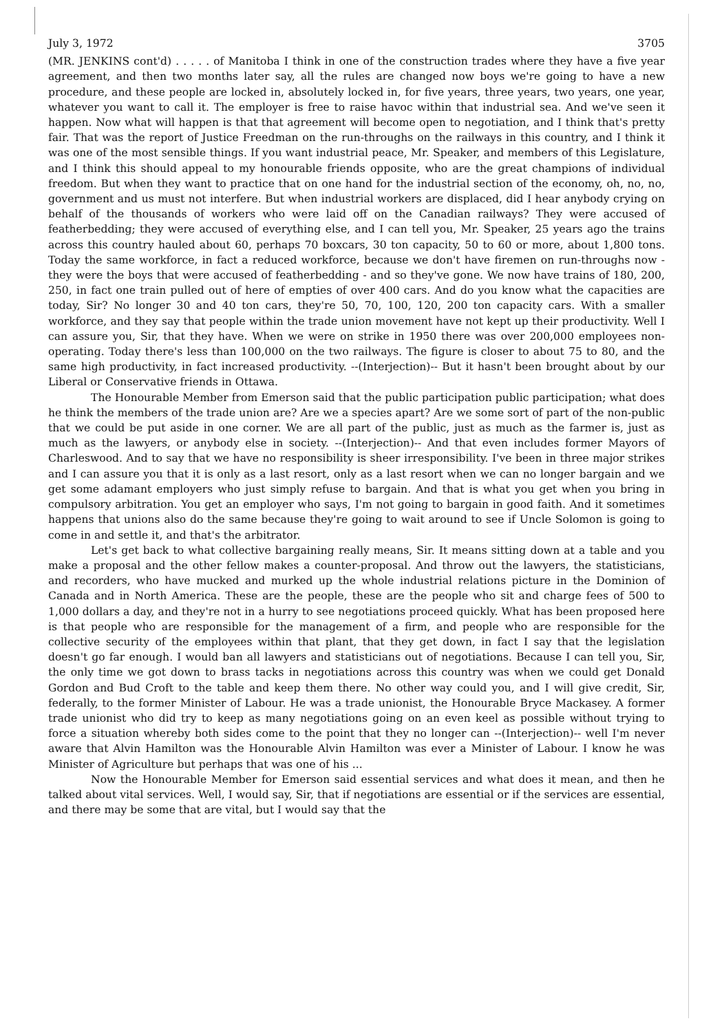July 3, 1972 3705
(MR. JENKINS cont'd) . . . . . of Manitoba I think in one of the construction trades where they have a five year agreement, and then two months later say, all the rules are changed now boys we're going to have a new procedure, and these people are locked in, absolutely locked in, for five years, three years, two years, one year, whatever you want to call it. The employer is free to raise havoc within that industrial sea. And we've seen it happen. Now what will happen is that that agreement will become open to negotiation, and I think that's pretty fair. That was the report of Justice Freedman on the run-throughs on the railways in this country, and I think it was one of the most sensible things. If you want industrial peace, Mr. Speaker, and members of this Legislature, and I think this should appeal to my honourable friends opposite, who are the great champions of individual freedom. But when they want to practice that on one hand for the industrial section of the economy, oh, no, no, government and us must not interfere. But when industrial workers are displaced, did I hear anybody crying on behalf of the thousands of workers who were laid off on the Canadian railways? They were accused of featherbedding; they were accused of everything else, and I can tell you, Mr. Speaker, 25 years ago the trains across this country hauled about 60, perhaps 70 boxcars, 30 ton capacity, 50 to 60 or more, about 1,800 tons. Today the same workforce, in fact a reduced workforce, because we don't have firemen on run-throughs now - they were the boys that were accused of featherbedding - and so they've gone. We now have trains of 180, 200, 250, in fact one train pulled out of here of empties of over 400 cars. And do you know what the capacities are today, Sir? No longer 30 and 40 ton cars, they're 50, 70, 100, 120, 200 ton capacity cars. With a smaller workforce, and they say that people within the trade union movement have not kept up their productivity. Well I can assure you, Sir, that they have. When we were on strike in 1950 there was over 200,000 employees non-operating. Today there's less than 100,000 on the two railways. The figure is closer to about 75 to 80, and the same high productivity, in fact increased productivity. --(Interjection)-- But it hasn't been brought about by our Liberal or Conservative friends in Ottawa.
The Honourable Member from Emerson said that the public participation public participation; what does he think the members of the trade union are? Are we a species apart? Are we some sort of part of the non-public that we could be put aside in one corner. We are all part of the public, just as much as the farmer is, just as much as the lawyers, or anybody else in society. --(Interjection)-- And that even includes former Mayors of Charleswood. And to say that we have no responsibility is sheer irresponsibility. I've been in three major strikes and I can assure you that it is only as a last resort, only as a last resort when we can no longer bargain and we get some adamant employers who just simply refuse to bargain. And that is what you get when you bring in compulsory arbitration. You get an employer who says, I'm not going to bargain in good faith. And it sometimes happens that unions also do the same because they're going to wait around to see if Uncle Solomon is going to come in and settle it, and that's the arbitrator.
Let's get back to what collective bargaining really means, Sir. It means sitting down at a table and you make a proposal and the other fellow makes a counter-proposal. And throw out the lawyers, the statisticians, and recorders, who have mucked and murked up the whole industrial relations picture in the Dominion of Canada and in North America. These are the people, these are the people who sit and charge fees of 500 to 1,000 dollars a day, and they're not in a hurry to see negotiations proceed quickly. What has been proposed here is that people who are responsible for the management of a firm, and people who are responsible for the collective security of the employees within that plant, that they get down, in fact I say that the legislation doesn't go far enough. I would ban all lawyers and statisticians out of negotiations. Because I can tell you, Sir, the only time we got down to brass tacks in negotiations across this country was when we could get Donald Gordon and Bud Croft to the table and keep them there. No other way could you, and I will give credit, Sir, federally, to the former Minister of Labour. He was a trade unionist, the Honourable Bryce Mackasey. A former trade unionist who did try to keep as many negotiations going on an even keel as possible without trying to force a situation whereby both sides come to the point that they no longer can --(Interjection)-- well I'm never aware that Alvin Hamilton was the Honourable Alvin Hamilton was ever a Minister of Labour. I know he was Minister of Agriculture but perhaps that was one of his ...
Now the Honourable Member for Emerson said essential services and what does it mean, and then he talked about vital services. Well, I would say, Sir, that if negotiations are essential or if the services are essential, and there may be some that are vital, but I would say that the